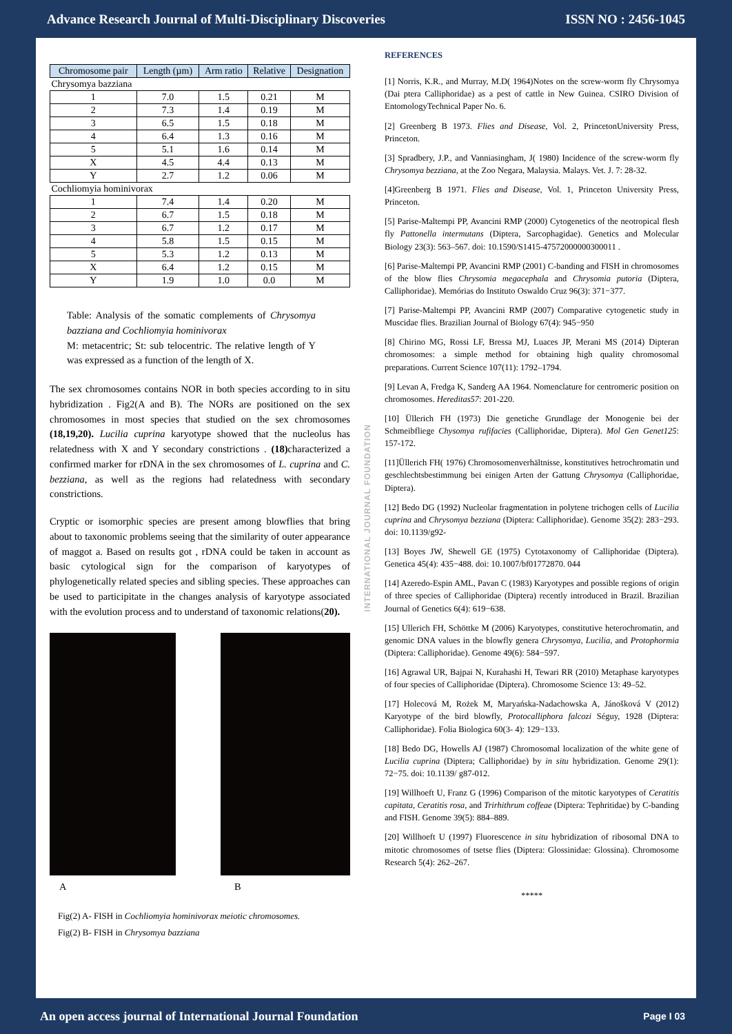Advance Research Journal of Multi-Disciplinary Discoveries ISSN NO : 2456-1045
| Chromosome pair | Length (µm) | Arm ratio | Relative | Designation |
| --- | --- | --- | --- | --- |
| Chrysomya bazziana | | | | |
| 1 | 7.0 | 1.5 | 0.21 | M |
| 2 | 7.3 | 1.4 | 0.19 | M |
| 3 | 6.5 | 1.5 | 0.18 | M |
| 4 | 6.4 | 1.3 | 0.16 | M |
| 5 | 5.1 | 1.6 | 0.14 | M |
| X | 4.5 | 4.4 | 0.13 | M |
| Y | 2.7 | 1.2 | 0.06 | M |
| Cochliomyia hominivorax | | | | |
| 1 | 7.4 | 1.4 | 0.20 | M |
| 2 | 6.7 | 1.5 | 0.18 | M |
| 3 | 6.7 | 1.2 | 0.17 | M |
| 4 | 5.8 | 1.5 | 0.15 | M |
| 5 | 5.3 | 1.2 | 0.13 | M |
| X | 6.4 | 1.2 | 0.15 | M |
| Y | 1.9 | 1.0 | 0.0 | M |
Table: Analysis of the somatic complements of Chrysomya bazziana and Cochliomyia hominivorax
M: metacentric; St: sub telocentric. The relative length of Y was expressed as a function of the length of X.
The sex chromosomes contains NOR in both species according to in situ hybridization . Fig2(A and B). The NORs are positioned on the sex chromosomes in most species that studied on the sex chromosomes (18,19,20). Lucilia cuprina karyotype showed that the nucleolus has relatedness with X and Y secondary constrictions . (18) characterized a confirmed marker for rDNA in the sex chromosomes of L. cuprina and C. bezziana, as well as the regions had relatedness with secondary constrictions.
Cryptic or isomorphic species are present among blowflies that bring about to taxonomic problems seeing that the similarity of outer appearance of maggot a. Based on results got , rDNA could be taken in account as basic cytological sign for the comparison of karyotypes of phylogenetically related species and sibling species. These approaches can be used to participitate in the changes analysis of karyotype associated with the evolution process and to understand of taxonomic relations(20).
A B
Fig(2) A- FISH in Cochliomyia hominivorax meiotic chromosomes.
Fig(2) B- FISH in Chrysomya bazziana
INTERNATIONAL JOURNAL FOUNDATION
REFERENCES
[1] Norris, K.R., and Murray, M.D( 1964)Notes on the screw-worm fly Chrysomya (Dai ptera Calliphoridae) as a pest of cattle in New Guinea. CSIRO Division of EntomologyTechnical Paper No. 6.
[2] Greenberg B 1973. Flies and Disease, Vol. 2, PrincetonUniversity Press, Princeton.
[3] Spradbery, J.P., and Vanniasingham, J( 1980) Incidence of the screw-worm fly Chrysomya bezziana, at the Zoo Negara, Malaysia. Malays. Vet. J. 7: 28-32.
[4]Greenberg B 1971. Flies and Disease, Vol. 1, Princeton University Press, Princeton.
[5] Parise-Maltempi PP, Avancini RMP (2000) Cytogenetics of the neotropical flesh fly Pattonella intermutans (Diptera, Sarcophagidae). Genetics and Molecular Biology 23(3): 563–567. doi: 10.1590/S1415-47572000000300011 .
[6] Parise-Maltempi PP, Avancini RMP (2001) C-banding and FISH in chromosomes of the blow flies Chrysomia megacephala and Chrysomia putoria (Diptera, Calliphoridae). Memórias do Instituto Oswaldo Cruz 96(3): 371−377.
[7] Parise-Maltempi PP, Avancini RMP (2007) Comparative cytogenetic study in Muscidae flies. Brazilian Journal of Biology 67(4): 945−950
[8] Chirino MG, Rossi LF, Bressa MJ, Luaces JP, Merani MS (2014) Dipteran chromosomes: a simple method for obtaining high quality chromosomal preparations. Current Science 107(11): 1792–1794.
[9] Levan A, Fredga K, Sanderg AA 1964. Nomenclature for centromeric position on chromosomes. Hereditas57: 201-220.
[10] Üllerich FH (1973) Die genetiche Grundlage der Monogenie bei der Schmeibfliege Chysomya rufifacies (Calliphoridae, Diptera). Mol Gen Genet125: 157-172.
[11]Üllerich FH( 1976) Chromosomenverhältnisse, konstitutives hetrochromatin und geschlechtsbestimmung bei einigen Arten der Gattung Chrysomya (Calliphoridae, Diptera).
[12] Bedo DG (1992) Nucleolar fragmentation in polytene trichogen cells of Lucilia cuprina and Chrysomya bezziana (Diptera: Calliphoridae). Genome 35(2): 283−293. doi: 10.1139/g92-
[13] Boyes JW, Shewell GE (1975) Cytotaxonomy of Calliphoridae (Diptera). Genetica 45(4): 435−488. doi: 10.1007/bf01772870. 044
[14] Azeredo-Espin AML, Pavan C (1983) Karyotypes and possible regions of origin of three species of Calliphoridae (Diptera) recently introduced in Brazil. Brazilian Journal of Genetics 6(4): 619−638.
[15] Ullerich FH, Schöttke M (2006) Karyotypes, constitutive heterochromatin, and genomic DNA values in the blowfly genera Chrysomya, Lucilia, and Protophormia (Diptera: Calliphoridae). Genome 49(6): 584−597.
[16] Agrawal UR, Bajpai N, Kurahashi H, Tewari RR (2010) Metaphase karyotypes of four species of Calliphoridae (Diptera). Chromosome Science 13: 49–52.
[17] Holecová M, Rożek M, Maryańska-Nadachowska A, Jánošková V (2012) Karyotype of the bird blowfly, Protocalliphora falcozi Séguy, 1928 (Diptera: Calliphoridae). Folia Biologica 60(3- 4): 129−133.
[18] Bedo DG, Howells AJ (1987) Chromosomal localization of the white gene of Lucilia cuprina (Diptera; Calliphoridae) by in situ hybridization. Genome 29(1): 72−75. doi: 10.1139/ g87-012.
[19] Willhoeft U, Franz G (1996) Comparison of the mitotic karyotypes of Ceratitis capitata, Ceratitis rosa, and Trirhithrum coffeae (Diptera: Tephritidae) by C-banding and FISH. Genome 39(5): 884–889.
[20] Willhoeft U (1997) Fluorescence in situ hybridization of ribosomal DNA to mitotic chromosomes of tsetse flies (Diptera: Glossinidae: Glossina). Chromosome Research 5(4): 262–267.
*****
An open access journal of International Journal Foundation Page I 03